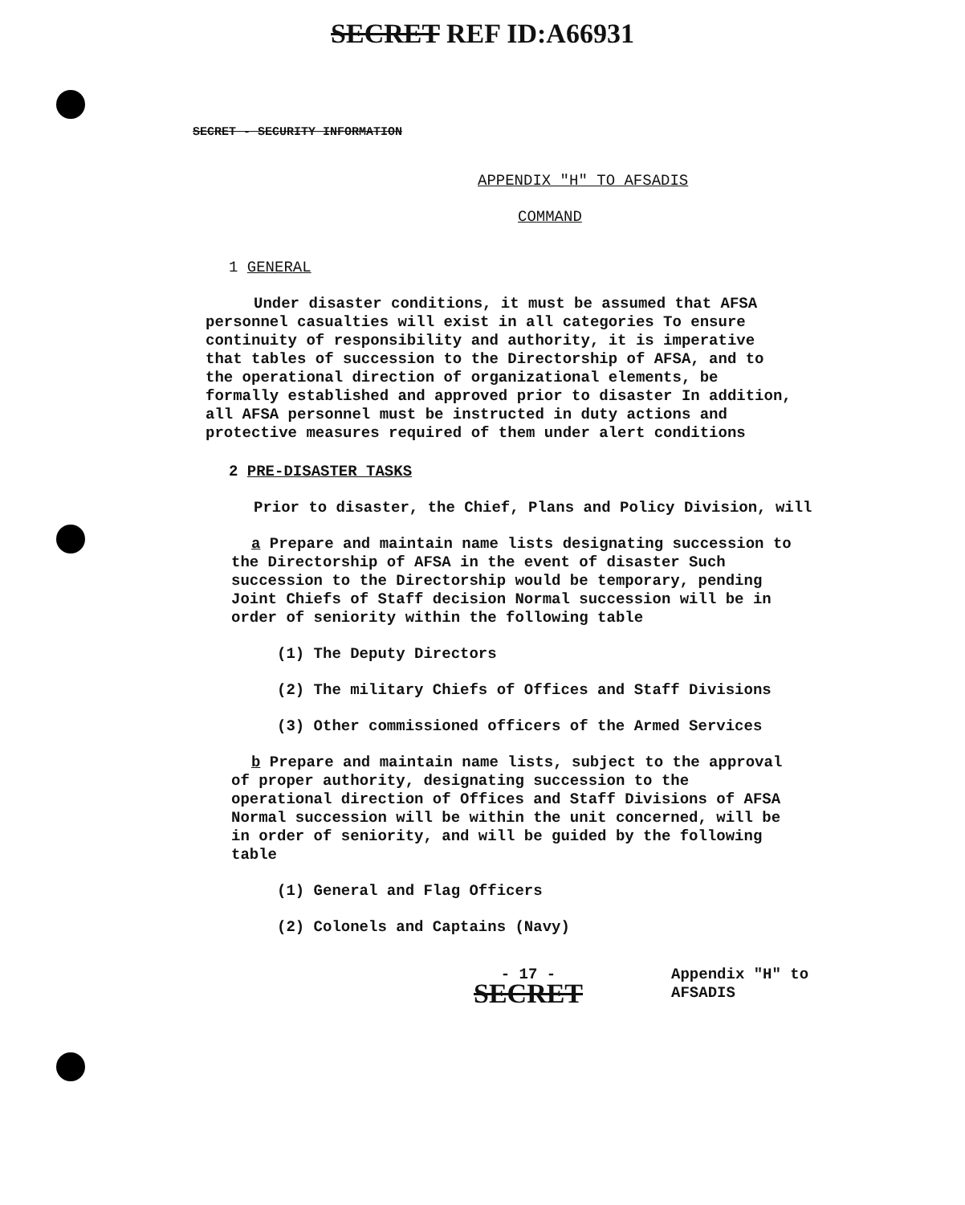SECRET REF ID:A66931
SECRET - SECURITY INFORMATION
APPENDIX "H" TO AFSADIS
COMMAND
1 GENERAL
Under disaster conditions, it must be assumed that AFSA personnel casualties will exist in all categories To ensure continuity of responsibility and authority, it is imperative that tables of succession to the Directorship of AFSA, and to the operational direction of organizational elements, be formally established and approved prior to disaster In addition, all AFSA personnel must be instructed in duty actions and protective measures required of them under alert conditions
2 PRE-DISASTER TASKS
Prior to disaster, the Chief, Plans and Policy Division, will
a Prepare and maintain name lists designating succession to the Directorship of AFSA in the event of disaster Such succession to the Directorship would be temporary, pending Joint Chiefs of Staff decision Normal succession will be in order of seniority within the following table
(1) The Deputy Directors
(2) The military Chiefs of Offices and Staff Divisions
(3) Other commissioned officers of the Armed Services
b Prepare and maintain name lists, subject to the approval of proper authority, designating succession to the operational direction of Offices and Staff Divisions of AFSA Normal succession will be within the unit concerned, will be in order of seniority, and will be guided by the following table
(1) General and Flag Officers
(2) Colonels and Captains (Navy)
- 17 -
SECRET
Appendix "H" to
AFSADIS